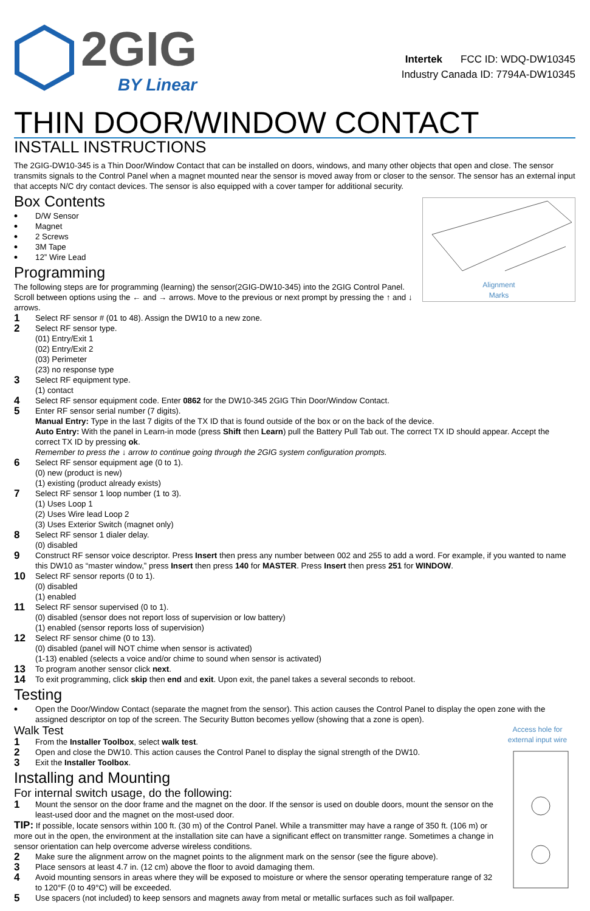2GIG
BY Linear
Intertek FCC ID: WDQ-DW10345
Industry Canada ID: 7794A-DW10345
THIN DOOR/WINDOW CONTACT
INSTALL INSTRUCTIONS
The 2GIG-DW10-345 is a Thin Door/Window Contact that can be installed on doors, windows, and many other objects that open and close. The sensor transmits signals to the Control Panel when a magnet mounted near the sensor is moved away from or closer to the sensor. The sensor has an external input that accepts N/C dry contact devices. The sensor is also equipped with a cover tamper for additional security.
Alignment
Marks
Box Contents
• D/W Sensor
• Magnet
• 2 Screws
• 3M Tape
• 12” Wire Lead
Programming
The following steps are for programming (learning) the sensor(2GIG-DW10-345) into the 2GIG Control Panel. Scroll between options using the ← and → arrows. Move to the previous or next prompt by pressing the ↑ and ↓ arrows.
1 Select RF sensor # (01 to 48). Assign the DW10 to a new zone.
2 Select RF sensor type.
(01) Entry/Exit 1
(02) Entry/Exit 2
(03) Perimeter
(23) no response type
3 Select RF equipment type.
(1) contact
4 Select RF sensor equipment code. Enter 0862 for the DW10-345 2GIG Thin Door/Window Contact.
5 Enter RF sensor serial number (7 digits).
Manual Entry: Type in the last 7 digits of the TX ID that is found outside of the box or on the back of the device.
Auto Entry: With the panel in Learn-in mode (press Shift then Learn) pull the Battery Pull Tab out. The correct TX ID should appear. Accept the correct TX ID by pressing ok.
Remember to press the ↓ arrow to continue going through the 2GIG system configuration prompts.
6 Select RF sensor equipment age (0 to 1).
(0) new (product is new)
(1) existing (product already exists)
7 Select RF sensor 1 loop number (1 to 3).
(1) Uses Loop 1
(2) Uses Wire lead Loop 2
(3) Uses Exterior Switch (magnet only)
8 Select RF sensor 1 dialer delay.
(0) disabled
9 Construct RF sensor voice descriptor. Press Insert then press any number between 002 and 255 to add a word. For example, if you wanted to name this DW10 as “master window,” press Insert then press 140 for MASTER. Press Insert then press 251 for WINDOW.
10 Select RF sensor reports (0 to 1).
(0) disabled
(1) enabled
11 Select RF sensor supervised (0 to 1).
(0) disabled (sensor does not report loss of supervision or low battery)
(1) enabled (sensor reports loss of supervision)
12 Select RF sensor chime (0 to 13).
(0) disabled (panel will NOT chime when sensor is activated)
(1-13) enabled (selects a voice and/or chime to sound when sensor is activated)
13 To program another sensor click next.
14 To exit programming, click skip then end and exit. Upon exit, the panel takes a several seconds to reboot.
Testing
• Open the Door/Window Contact (separate the magnet from the sensor). This action causes the Control Panel to display the open zone with the assigned descriptor on top of the screen. The Security Button becomes yellow (showing that a zone is open).
Access hole for
external input wire
Walk Test
1 From the Installer Toolbox, select walk test.
2 Open and close the DW10. This action causes the Control Panel to display the signal strength of the DW10.
3 Exit the Installer Toolbox.
Installing and Mounting
For internal switch usage, do the following:
1 Mount the sensor on the door frame and the magnet on the door. If the sensor is used on double doors, mount the sensor on the least-used door and the magnet on the most-used door.
TIP: If possible, locate sensors within 100 ft. (30 m) of the Control Panel. While a transmitter may have a range of 350 ft. (106 m) or more out in the open, the environment at the installation site can have a significant effect on transmitter range. Sometimes a change in sensor orientation can help overcome adverse wireless conditions.
2 Make sure the alignment arrow on the magnet points to the alignment mark on the sensor (see the figure above).
3 Place sensors at least 4.7 in. (12 cm) above the floor to avoid damaging them.
4 Avoid mounting sensors in areas where they will be exposed to moisture or where the sensor operating temperature range of 32 to 120°F (0 to 49°C) will be exceeded.
5 Use spacers (not included) to keep sensors and magnets away from metal or metallic surfaces such as foil wallpaper.